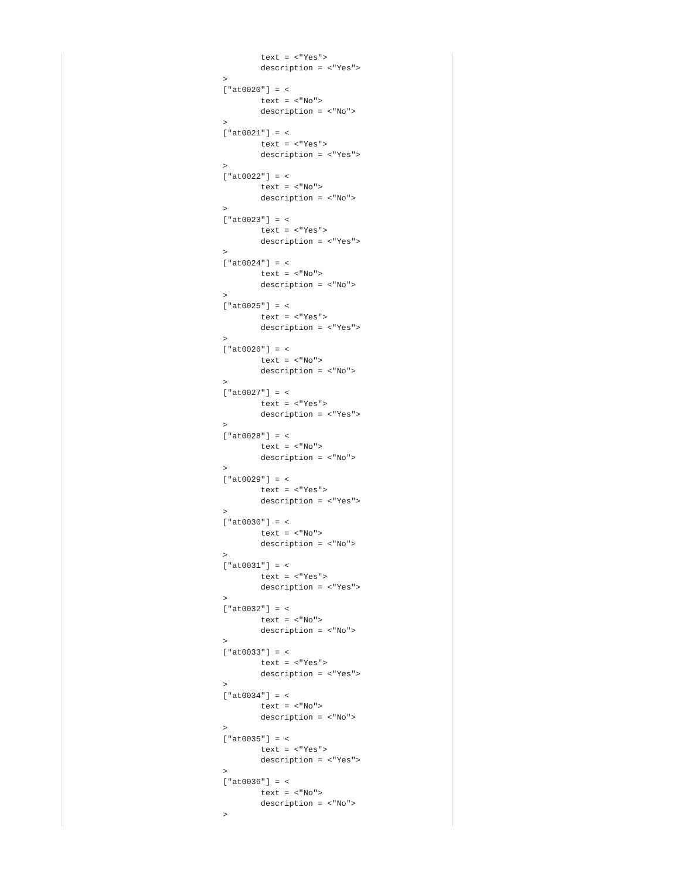text = <"Yes">
        description = <"Yes">
>
["at0020"] = <
        text = <"No">
        description = <"No">
>
["at0021"] = <
        text = <"Yes">
        description = <"Yes">
>
["at0022"] = <
        text = <"No">
        description = <"No">
>
["at0023"] = <
        text = <"Yes">
        description = <"Yes">
>
["at0024"] = <
        text = <"No">
        description = <"No">
>
["at0025"] = <
        text = <"Yes">
        description = <"Yes">
>
["at0026"] = <
        text = <"No">
        description = <"No">
>
["at0027"] = <
        text = <"Yes">
        description = <"Yes">
>
["at0028"] = <
        text = <"No">
        description = <"No">
>
["at0029"] = <
        text = <"Yes">
        description = <"Yes">
>
["at0030"] = <
        text = <"No">
        description = <"No">
>
["at0031"] = <
        text = <"Yes">
        description = <"Yes">
>
["at0032"] = <
        text = <"No">
        description = <"No">
>
["at0033"] = <
        text = <"Yes">
        description = <"Yes">
>
["at0034"] = <
        text = <"No">
        description = <"No">
>
["at0035"] = <
        text = <"Yes">
        description = <"Yes">
>
["at0036"] = <
        text = <"No">
        description = <"No">
>